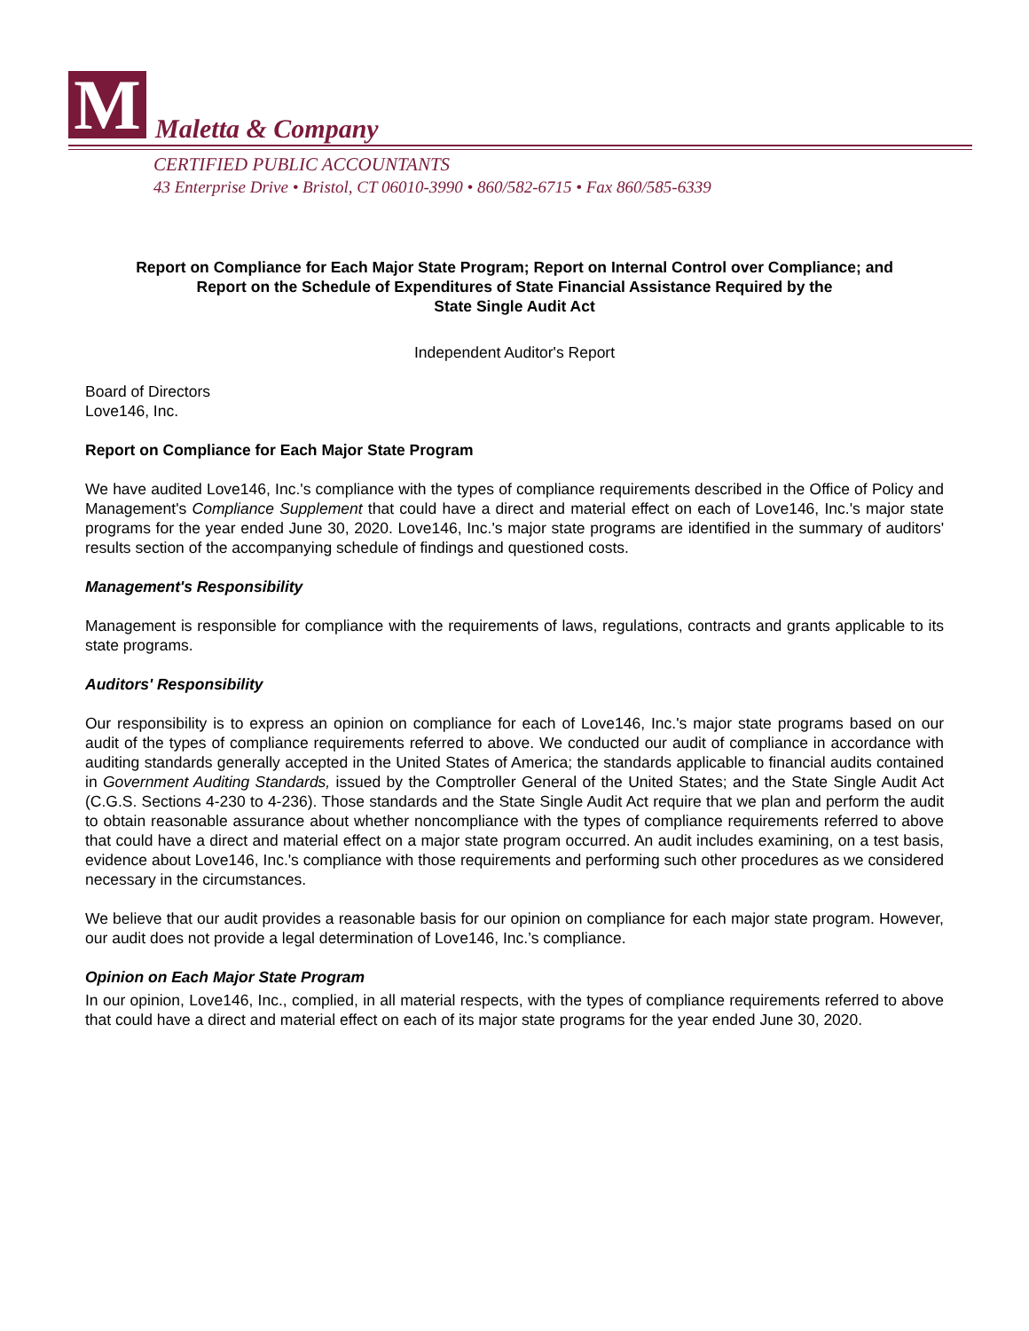M Maletta & Company
CERTIFIED PUBLIC ACCOUNTANTS
43 Enterprise Drive • Bristol, CT 06010-3990 • 860/582-6715 • Fax 860/585-6339
Report on Compliance for Each Major State Program; Report on Internal Control over Compliance; and
Report on the Schedule of Expenditures of State Financial Assistance Required by the
State Single Audit Act
Independent Auditor's Report
Board of Directors
Love146, Inc.
Report on Compliance for Each Major State Program
We have audited Love146, Inc.'s compliance with the types of compliance requirements described in the Office of Policy and Management's Compliance Supplement that could have a direct and material effect on each of Love146, Inc.'s major state programs for the year ended June 30, 2020. Love146, Inc.'s major state programs are identified in the summary of auditors' results section of the accompanying schedule of findings and questioned costs.
Management's Responsibility
Management is responsible for compliance with the requirements of laws, regulations, contracts and grants applicable to its state programs.
Auditors' Responsibility
Our responsibility is to express an opinion on compliance for each of Love146, Inc.'s major state programs based on our audit of the types of compliance requirements referred to above. We conducted our audit of compliance in accordance with auditing standards generally accepted in the United States of America; the standards applicable to financial audits contained in Government Auditing Standards, issued by the Comptroller General of the United States; and the State Single Audit Act (C.G.S. Sections 4-230 to 4-236). Those standards and the State Single Audit Act require that we plan and perform the audit to obtain reasonable assurance about whether noncompliance with the types of compliance requirements referred to above that could have a direct and material effect on a major state program occurred. An audit includes examining, on a test basis, evidence about Love146, Inc.'s compliance with those requirements and performing such other procedures as we considered necessary in the circumstances.
We believe that our audit provides a reasonable basis for our opinion on compliance for each major state program. However, our audit does not provide a legal determination of Love146, Inc.’s compliance.
Opinion on Each Major State Program
In our opinion, Love146, Inc., complied, in all material respects, with the types of compliance requirements referred to above that could have a direct and material effect on each of its major state programs for the year ended June 30, 2020.